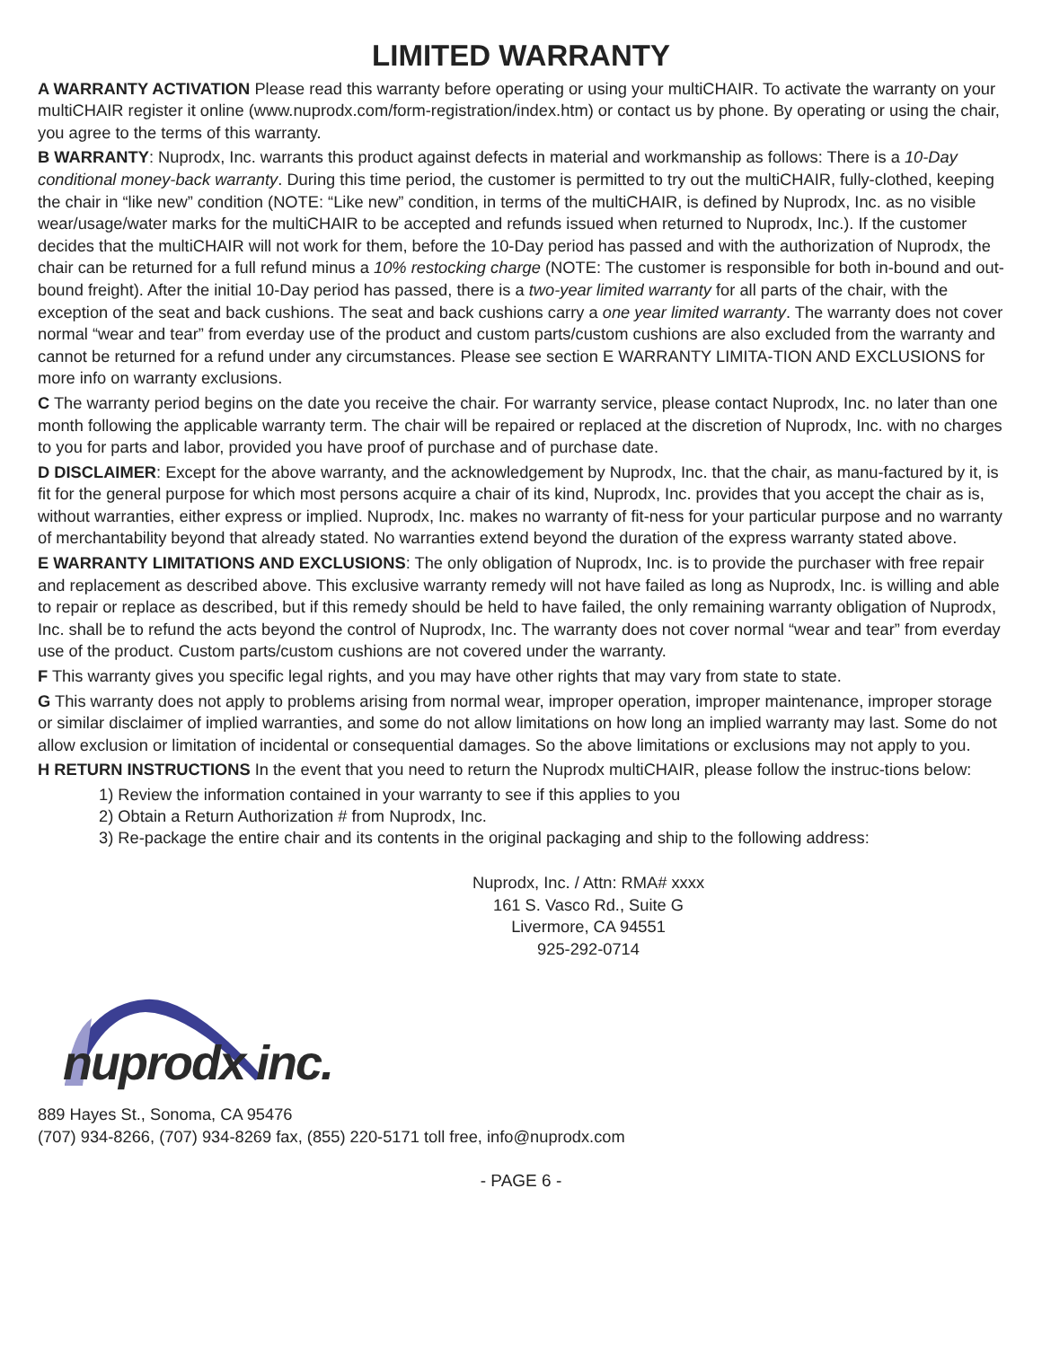LIMITED WARRANTY
A WARRANTY ACTIVATION Please read this warranty before operating or using your multiCHAIR. To activate the warranty on your multiCHAIR register it online (www.nuprodx.com/form-registration/index.htm) or contact us by phone. By operating or using the chair, you agree to the terms of this warranty.
B WARRANTY: Nuprodx, Inc. warrants this product against defects in material and workmanship as follows: There is a 10-Day conditional money-back warranty. During this time period, the customer is permitted to try out the multiCHAIR, fully-clothed, keeping the chair in “like new” condition (NOTE: “Like new” condition, in terms of the multiCHAIR, is defined by Nuprodx, Inc. as no visible wear/usage/water marks for the multiCHAIR to be accepted and refunds issued when returned to Nuprodx, Inc.). If the customer decides that the multiCHAIR will not work for them, before the 10-Day period has passed and with the authorization of Nuprodx, the chair can be returned for a full refund minus a 10% restocking charge (NOTE: The customer is responsible for both in-bound and out-bound freight). After the initial 10-Day period has passed, there is a two-year limited warranty for all parts of the chair, with the exception of the seat and back cushions. The seat and back cushions carry a one year limited warranty. The warranty does not cover normal “wear and tear” from everday use of the product and custom parts/custom cushions are also excluded from the warranty and cannot be returned for a refund under any circumstances. Please see section E WARRANTY LIMITA-TION AND EXCLUSIONS for more info on warranty exclusions.
C The warranty period begins on the date you receive the chair. For warranty service, please contact Nuprodx, Inc. no later than one month following the applicable warranty term. The chair will be repaired or replaced at the discretion of Nuprodx, Inc. with no charges to you for parts and labor, provided you have proof of purchase and of purchase date.
D DISCLAIMER: Except for the above warranty, and the acknowledgement by Nuprodx, Inc. that the chair, as manu-factured by it, is fit for the general purpose for which most persons acquire a chair of its kind, Nuprodx, Inc. provides that you accept the chair as is, without warranties, either express or implied. Nuprodx, Inc. makes no warranty of fit-ness for your particular purpose and no warranty of merchantability beyond that already stated. No warranties extend beyond the duration of the express warranty stated above.
E WARRANTY LIMITATIONS AND EXCLUSIONS: The only obligation of Nuprodx, Inc. is to provide the purchaser with free repair and replacement as described above. This exclusive warranty remedy will not have failed as long as Nuprodx, Inc. is willing and able to repair or replace as described, but if this remedy should be held to have failed, the only remaining warranty obligation of Nuprodx, Inc. shall be to refund the acts beyond the control of Nuprodx, Inc. The warranty does not cover normal “wear and tear” from everday use of the product. Custom parts/custom cushions are not covered under the warranty.
F This warranty gives you specific legal rights, and you may have other rights that may vary from state to state.
G This warranty does not apply to problems arising from normal wear, improper operation, improper maintenance, improper storage or similar disclaimer of implied warranties, and some do not allow limitations on how long an implied warranty may last. Some do not allow exclusion or limitation of incidental or consequential damages. So the above limitations or exclusions may not apply to you.
H RETURN INSTRUCTIONS In the event that you need to return the Nuprodx multiCHAIR, please follow the instruc-tions below:
1) Review the information contained in your warranty to see if this applies to you
2) Obtain a Return Authorization # from Nuprodx, Inc.
3) Re-package the entire chair and its contents in the original packaging and ship to the following address:
Nuprodx, Inc. / Attn: RMA# xxxx
161 S. Vasco Rd., Suite G
Livermore, CA 94551
925-292-0714
nuprodx inc.
889 Hayes St., Sonoma, CA 95476
(707) 934-8266, (707) 934-8269 fax, (855) 220-5171 toll free, info@nuprodx.com
- PAGE 6 -